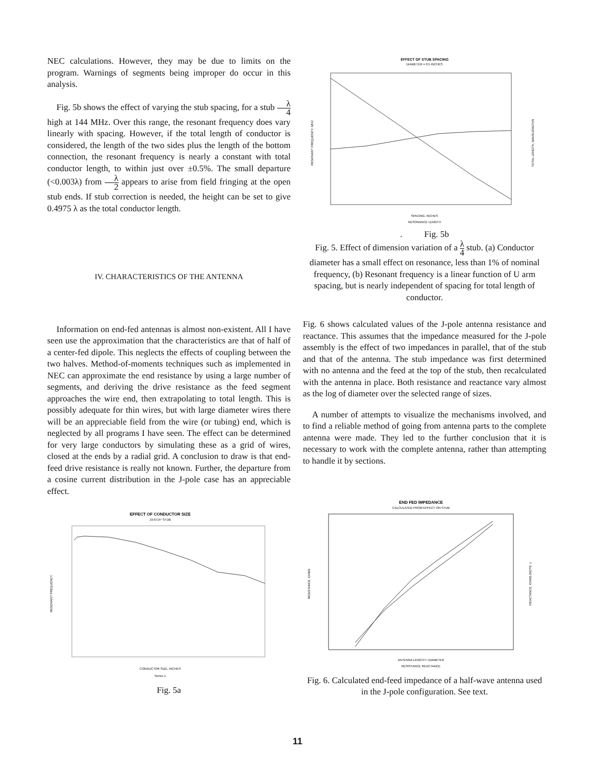NEC calculations. However, they may be due to limits on the program. Warnings of segments being improper do occur in this analysis.
Fig. 5b shows the effect of varying the stub spacing, for a stub λ 4 high at 144 MHz. Over this range, the resonant frequency does vary linearly with spacing. However, if the total length of conductor is considered, the length of the two sides plus the length of the bottom connection, the resonant frequency is nearly a constant with total conductor length, to within just over ±0.5%. The small departure (<0.003λ) from λ 2 appears to arise from field fringing at the open stub ends. If stub correction is needed, the height can be set to give 0.4975 λ as the total conductor length.
IV. CHARACTERISTICS OF THE ANTENNA
Information on end-fed antennas is almost non-existent. All I have seen use the approximation that the characteristics are that of half of a center-fed dipole. This neglects the effects of coupling between the two halves. Method-of-moments techniques such as implemented in NEC can approximate the end resistance by using a large number of segments, and deriving the drive resistance as the feed segment approaches the wire end, then extrapolating to total length. This is possibly adequate for thin wires, but with large diameter wires there will be an appreciable field from the wire (or tubing) end, which is neglected by all programs I have seen. The effect can be determined for very large conductors by simulating these as a grid of wires, closed at the ends by a radial grid. A conclusion to draw is that end-feed drive resistance is really not known. Further, the departure from a cosine current distribution in the J-pole case has an appreciable effect.
EFFECT OF CONDUCTOR SIZE
19.6714" STUB
CONDUCTOR SIZE, INCHES
Series 1
RESONANT FREQUENCY
Fig. 5a
EFFECT OF STUB SPACING
DIAMETER = 0.5 INCHES
SPACING, INCHES
RESONANCE LENGTH
RESONANT FREQUENCY, MHZ
TOTAL LENGTH, WAVELENGTHS
. Fig. 5b
Fig. 5. Effect of dimension variation of a λ 4 stub. (a) Conductor diameter has a small effect on resonance, less than 1% of nominal frequency, (b) Resonant frequency is a linear function of U arm spacing, but is nearly independent of spacing for total length of conductor.
Fig. 6 shows calculated values of the J-pole antenna resistance and reactance. This assumes that the impedance measured for the J-pole assembly is the effect of two impedances in parallel, that of the stub and that of the antenna. The stub impedance was first determined with no antenna and the feed at the top of the stub, then recalculated with the antenna in place. Both resistance and reactance vary almost as the log of diameter over the selected range of sizes.
A number of attempts to visualize the mechanisms involved, and to find a reliable method of going from antenna parts to the complete antenna were made. They led to the further conclusion that it is necessary to work with the complete antenna, rather than attempting to handle it by sections.
END FED IMPEDANCE
CALCULATED FROM EFFECT ON STUB
ANTENNA LENGTH / DIAMETER
RESISTANCE REACTANCE
RESISTANCE, OHMS
REACTANCE, OHMS (NOTE -)
Fig. 6. Calculated end-feed impedance of a half-wave antenna used in the J-pole configuration. See text.
11